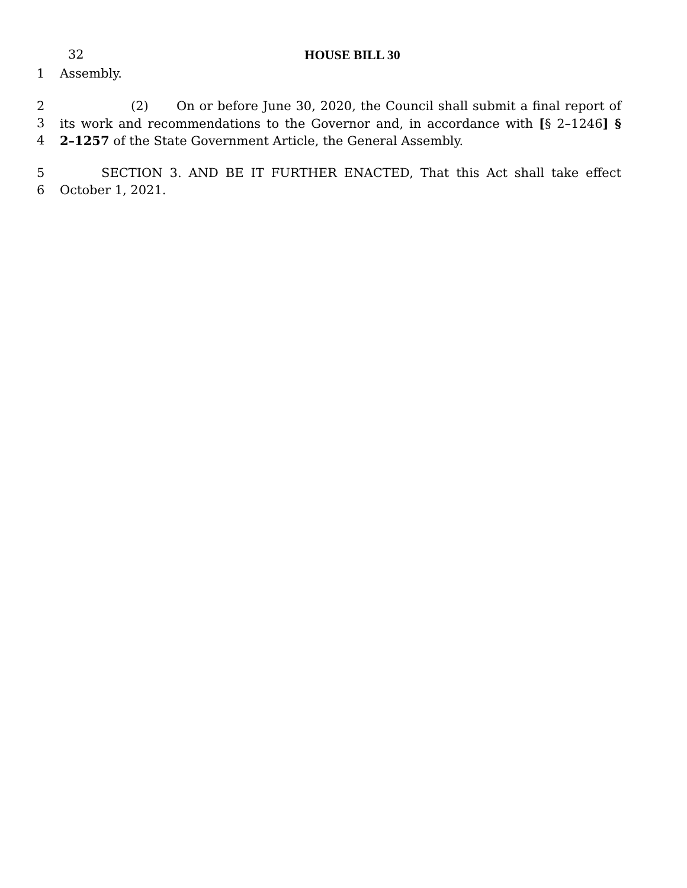32
HOUSE BILL 30
1 Assembly.
2 (2) On or before June 30, 2020, the Council shall submit a final report of
3 its work and recommendations to the Governor and, in accordance with [§ 2–1246] §
4 2–1257 of the State Government Article, the General Assembly.
5 SECTION 3. AND BE IT FURTHER ENACTED, That this Act shall take effect
6 October 1, 2021.